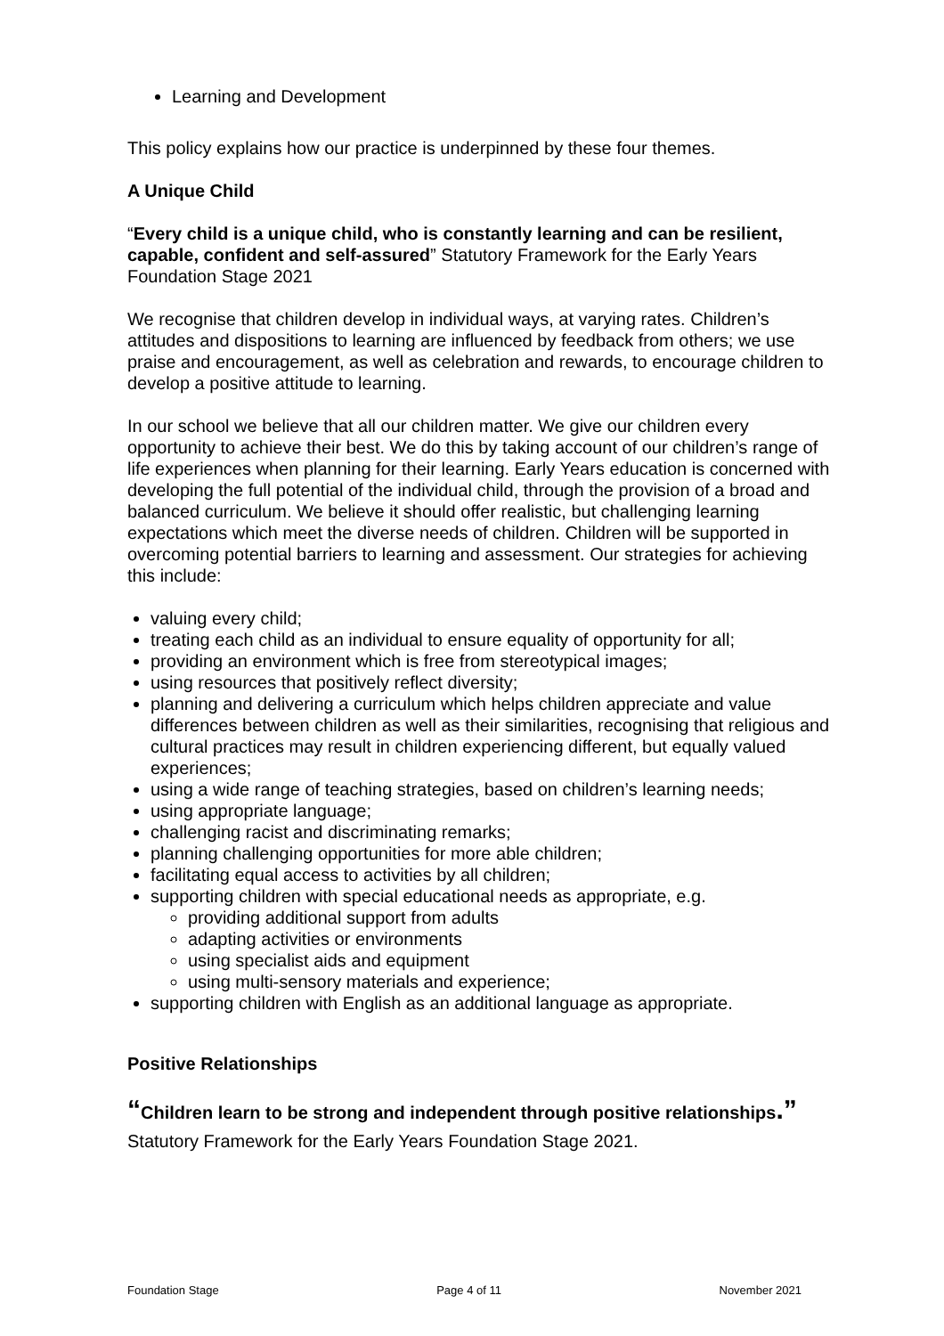Learning and Development
This policy explains how our practice is underpinned by these four themes.
A Unique Child
“Every child is a unique child, who is constantly learning and can be resilient, capable, confident and self-assured” Statutory Framework for the Early Years Foundation Stage 2021
We recognise that children develop in individual ways, at varying rates. Children’s attitudes and dispositions to learning are influenced by feedback from others; we use praise and encouragement, as well as celebration and rewards, to encourage children to develop a positive attitude to learning.
In our school we believe that all our children matter. We give our children every opportunity to achieve their best. We do this by taking account of our children’s range of life experiences when planning for their learning. Early Years education is concerned with developing the full potential of the individual child, through the provision of a broad and balanced curriculum. We believe it should offer realistic, but challenging learning expectations which meet the diverse needs of children. Children will be supported in overcoming potential barriers to learning and assessment. Our strategies for achieving this include:
valuing every child;
treating each child as an individual to ensure equality of opportunity for all;
providing an environment which is free from stereotypical images;
using resources that positively reflect diversity;
planning and delivering a curriculum which helps children appreciate and value differences between children as well as their similarities, recognising that religious and cultural practices may result in children experiencing different, but equally valued experiences;
using a wide range of teaching strategies, based on children’s learning needs;
using appropriate language;
challenging racist and discriminating remarks;
planning challenging opportunities for more able children;
facilitating equal access to activities by all children;
supporting children with special educational needs as appropriate, e.g.
providing additional support from adults
adapting activities or environments
using specialist aids and equipment
using multi-sensory materials and experience;
supporting children with English as an additional language as appropriate.
Positive Relationships
“Children learn to be strong and independent through positive relationships.” Statutory Framework for the Early Years Foundation Stage 2021.
Foundation Stage Page 4 of 11 November 2021